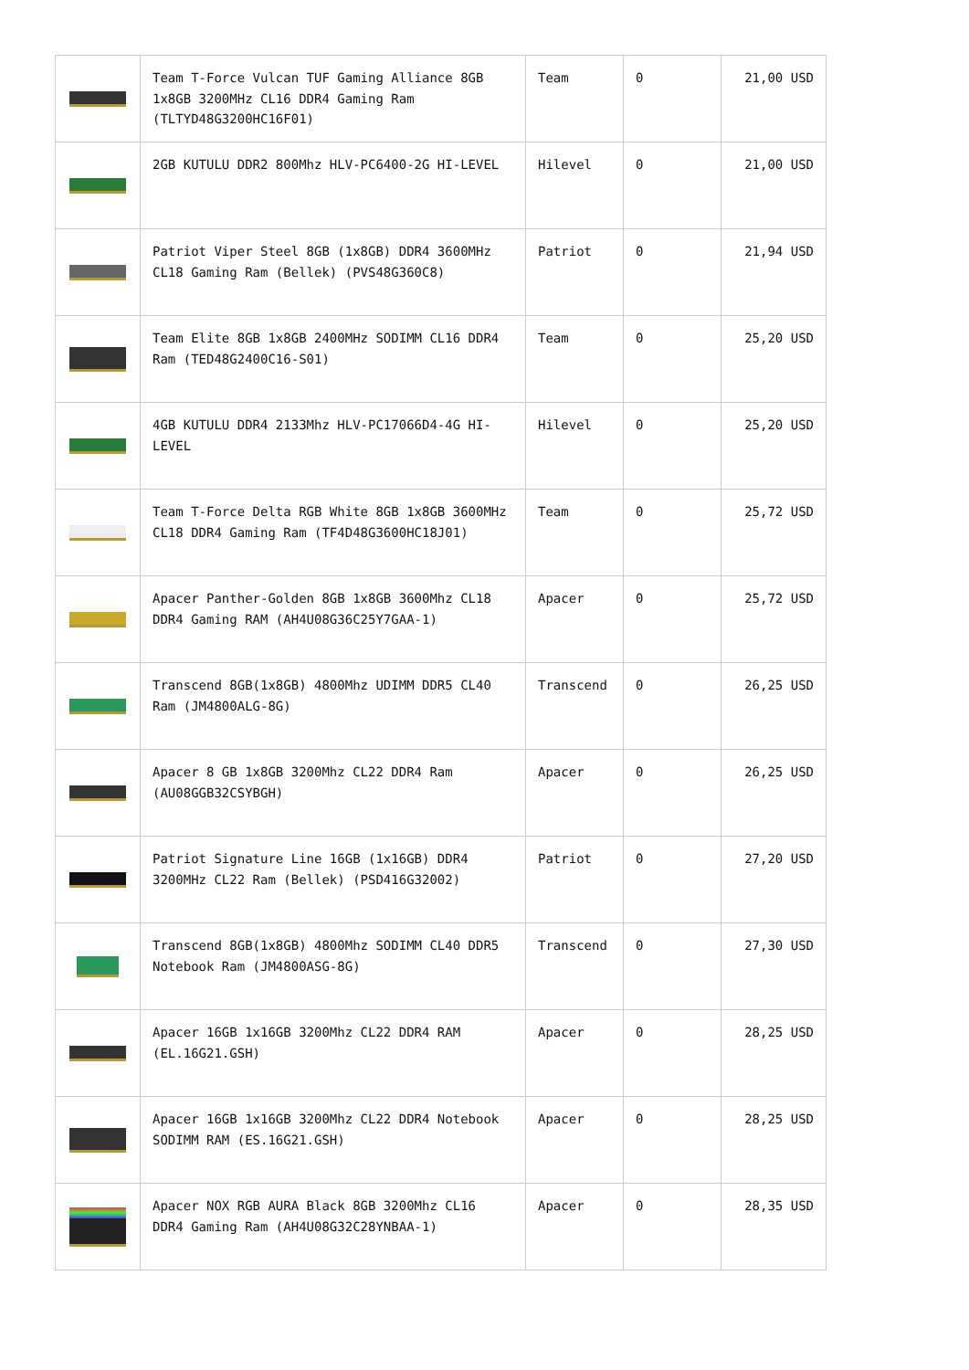| | Team T-Force Vulcan TUF Gaming Alliance 8GB 1x8GB 3200MHz CL16 DDR4 Gaming Ram (TLTYD48G3200HC16F01) | Team | 0 | 21,00 USD |
| | 2GB KUTULU DDR2 800Mhz HLV-PC6400-2G HI-LEVEL | Hilevel | 0 | 21,00 USD |
| | Patriot Viper Steel 8GB (1x8GB) DDR4 3600MHz CL18 Gaming Ram (Bellek) (PVS48G360C8) | Patriot | 0 | 21,94 USD |
| | Team Elite 8GB 1x8GB 2400MHz SODIMM CL16 DDR4 Ram (TED48G2400C16-S01) | Team | 0 | 25,20 USD |
| | 4GB KUTULU DDR4 2133Mhz HLV-PC17066D4-4G HI-LEVEL | Hilevel | 0 | 25,20 USD |
| | Team T-Force Delta RGB White 8GB 1x8GB 3600MHz CL18 DDR4 Gaming Ram (TF4D48G3600HC18J01) | Team | 0 | 25,72 USD |
| | Apacer Panther-Golden 8GB 1x8GB 3600Mhz CL18 DDR4 Gaming RAM (AH4U08G36C25Y7GAA-1) | Apacer | 0 | 25,72 USD |
| | Transcend 8GB(1x8GB) 4800Mhz UDIMM DDR5 CL40 Ram (JM4800ALG-8G) | Transcend | 0 | 26,25 USD |
| | Apacer 8 GB 1x8GB 3200Mhz CL22 DDR4 Ram (AU08GGB32CSYBGH) | Apacer | 0 | 26,25 USD |
| | Patriot Signature Line 16GB (1x16GB) DDR4 3200MHz CL22 Ram (Bellek) (PSD416G32002) | Patriot | 0 | 27,20 USD |
| | Transcend 8GB(1x8GB) 4800Mhz SODIMM CL40 DDR5 Notebook Ram (JM4800ASG-8G) | Transcend | 0 | 27,30 USD |
| | Apacer 16GB 1x16GB 3200Mhz CL22 DDR4 RAM (EL.16G21.GSH) | Apacer | 0 | 28,25 USD |
| | Apacer 16GB 1x16GB 3200Mhz CL22 DDR4 Notebook SODIMM RAM (ES.16G21.GSH) | Apacer | 0 | 28,25 USD |
| | Apacer NOX RGB AURA Black 8GB 3200Mhz CL16 DDR4 Gaming Ram (AH4U08G32C28YNBAA-1) | Apacer | 0 | 28,35 USD |